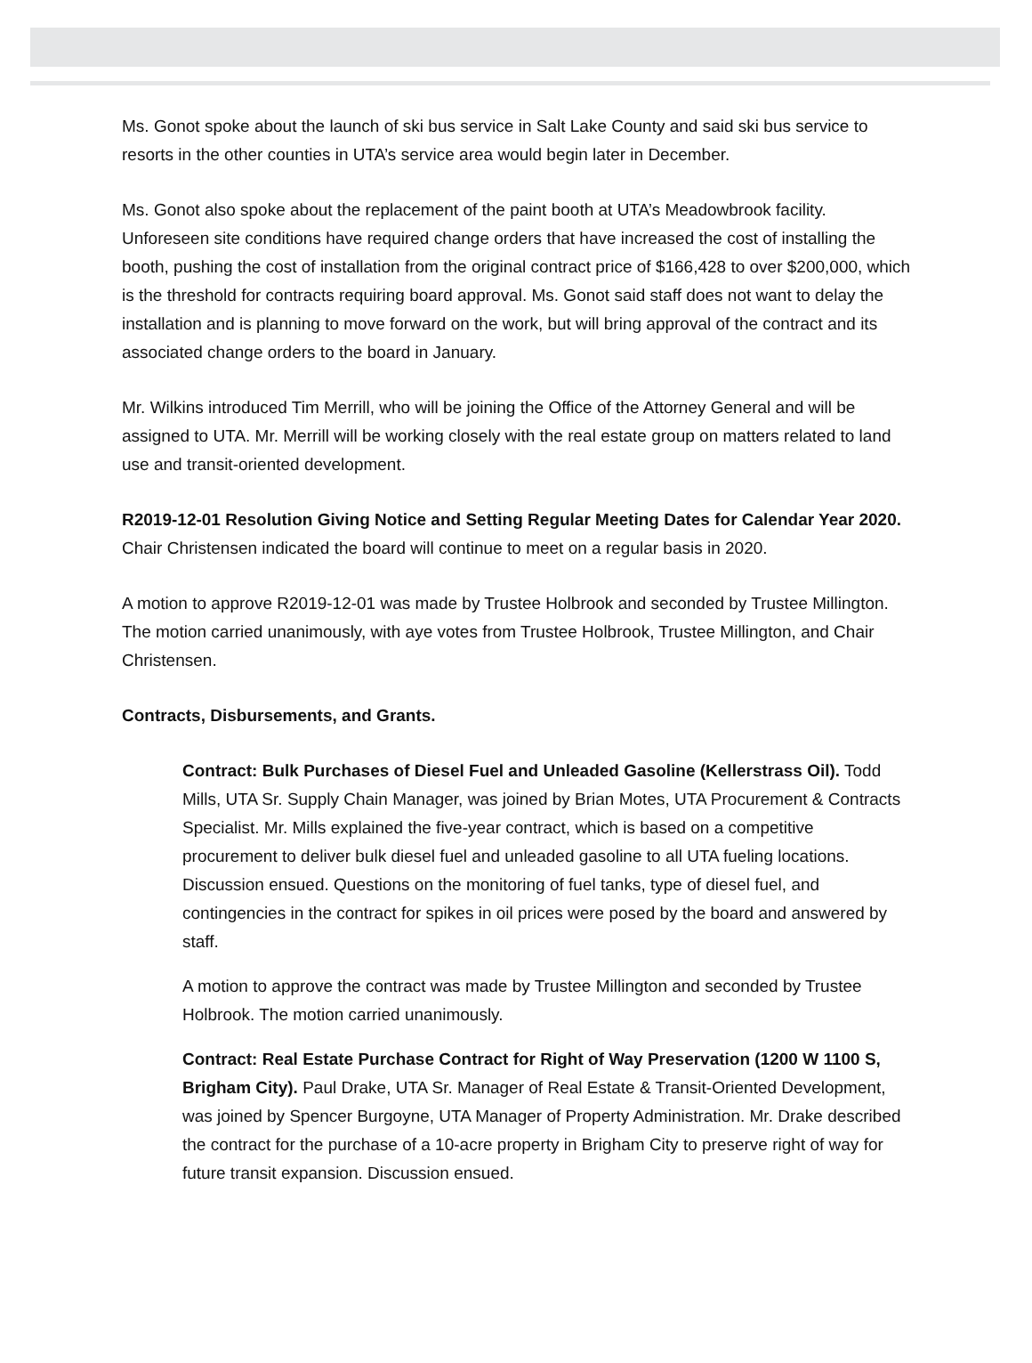Ms. Gonot spoke about the launch of ski bus service in Salt Lake County and said ski bus service to resorts in the other counties in UTA’s service area would begin later in December.
Ms. Gonot also spoke about the replacement of the paint booth at UTA’s Meadowbrook facility. Unforeseen site conditions have required change orders that have increased the cost of installing the booth, pushing the cost of installation from the original contract price of $166,428 to over $200,000, which is the threshold for contracts requiring board approval. Ms. Gonot said staff does not want to delay the installation and is planning to move forward on the work, but will bring approval of the contract and its associated change orders to the board in January.
Mr. Wilkins introduced Tim Merrill, who will be joining the Office of the Attorney General and will be assigned to UTA. Mr. Merrill will be working closely with the real estate group on matters related to land use and transit-oriented development.
R2019-12-01 Resolution Giving Notice and Setting Regular Meeting Dates for Calendar Year 2020. Chair Christensen indicated the board will continue to meet on a regular basis in 2020.
A motion to approve R2019-12-01 was made by Trustee Holbrook and seconded by Trustee Millington. The motion carried unanimously, with aye votes from Trustee Holbrook, Trustee Millington, and Chair Christensen.
Contracts, Disbursements, and Grants.
Contract: Bulk Purchases of Diesel Fuel and Unleaded Gasoline (Kellerstrass Oil). Todd Mills, UTA Sr. Supply Chain Manager, was joined by Brian Motes, UTA Procurement & Contracts Specialist. Mr. Mills explained the five-year contract, which is based on a competitive procurement to deliver bulk diesel fuel and unleaded gasoline to all UTA fueling locations. Discussion ensued. Questions on the monitoring of fuel tanks, type of diesel fuel, and contingencies in the contract for spikes in oil prices were posed by the board and answered by staff.
A motion to approve the contract was made by Trustee Millington and seconded by Trustee Holbrook. The motion carried unanimously.
Contract: Real Estate Purchase Contract for Right of Way Preservation (1200 W 1100 S, Brigham City). Paul Drake, UTA Sr. Manager of Real Estate & Transit-Oriented Development, was joined by Spencer Burgoyne, UTA Manager of Property Administration. Mr. Drake described the contract for the purchase of a 10-acre property in Brigham City to preserve right of way for future transit expansion. Discussion ensued.